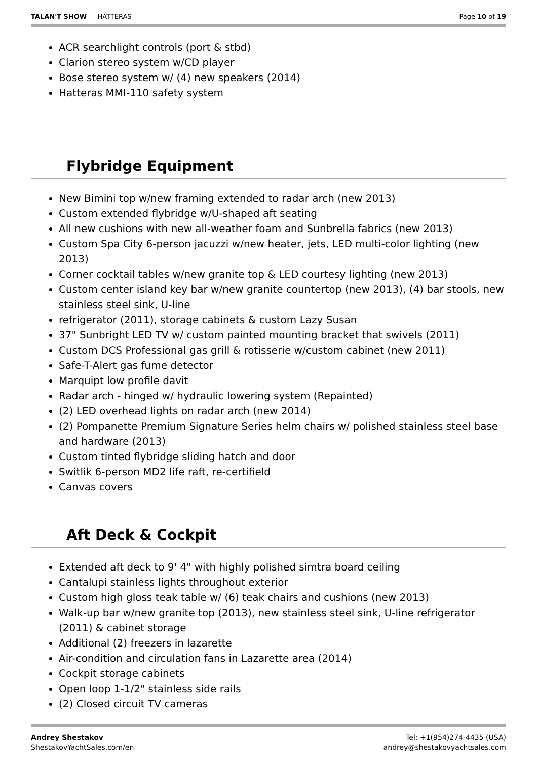TALAN'T SHOW — HATTERAS Page 10 of 19
ACR searchlight controls (port & stbd)
Clarion stereo system w/CD player
Bose stereo system w/ (4) new speakers (2014)
Hatteras MMI-110 safety system
Flybridge Equipment
New Bimini top w/new framing extended to radar arch (new 2013)
Custom extended flybridge w/U-shaped aft seating
All new cushions with new all-weather foam and Sunbrella fabrics (new 2013)
Custom Spa City 6-person jacuzzi w/new heater, jets, LED multi-color lighting (new 2013)
Corner cocktail tables w/new granite top & LED courtesy lighting (new 2013)
Custom center island key bar w/new granite countertop (new 2013), (4) bar stools, new stainless steel sink, U-line
refrigerator (2011), storage cabinets & custom Lazy Susan
37" Sunbright LED TV w/ custom painted mounting bracket that swivels (2011)
Custom DCS Professional gas grill & rotisserie w/custom cabinet (new 2011)
Safe-T-Alert gas fume detector
Marquipt low profile davit
Radar arch - hinged w/ hydraulic lowering system (Repainted)
(2) LED overhead lights on radar arch (new 2014)
(2) Pompanette Premium Signature Series helm chairs w/ polished stainless steel base and hardware (2013)
Custom tinted flybridge sliding hatch and door
Switlik 6-person MD2 life raft, re-certifield
Canvas covers
Aft Deck & Cockpit
Extended aft deck to 9' 4" with highly polished simtra board ceiling
Cantalupi stainless lights throughout exterior
Custom high gloss teak table w/ (6) teak chairs and cushions (new 2013)
Walk-up bar w/new granite top (2013), new stainless steel sink, U-line refrigerator (2011) & cabinet storage
Additional (2) freezers in lazarette
Air-condition and circulation fans in Lazarette area (2014)
Cockpit storage cabinets
Open loop 1-1/2" stainless side rails
(2) Closed circuit TV cameras
Andrey Shestakov
ShestakovYachtSales.com/en
Tel: +1(954)274-4435 (USA)
andrey@shestakovyachtsales.com